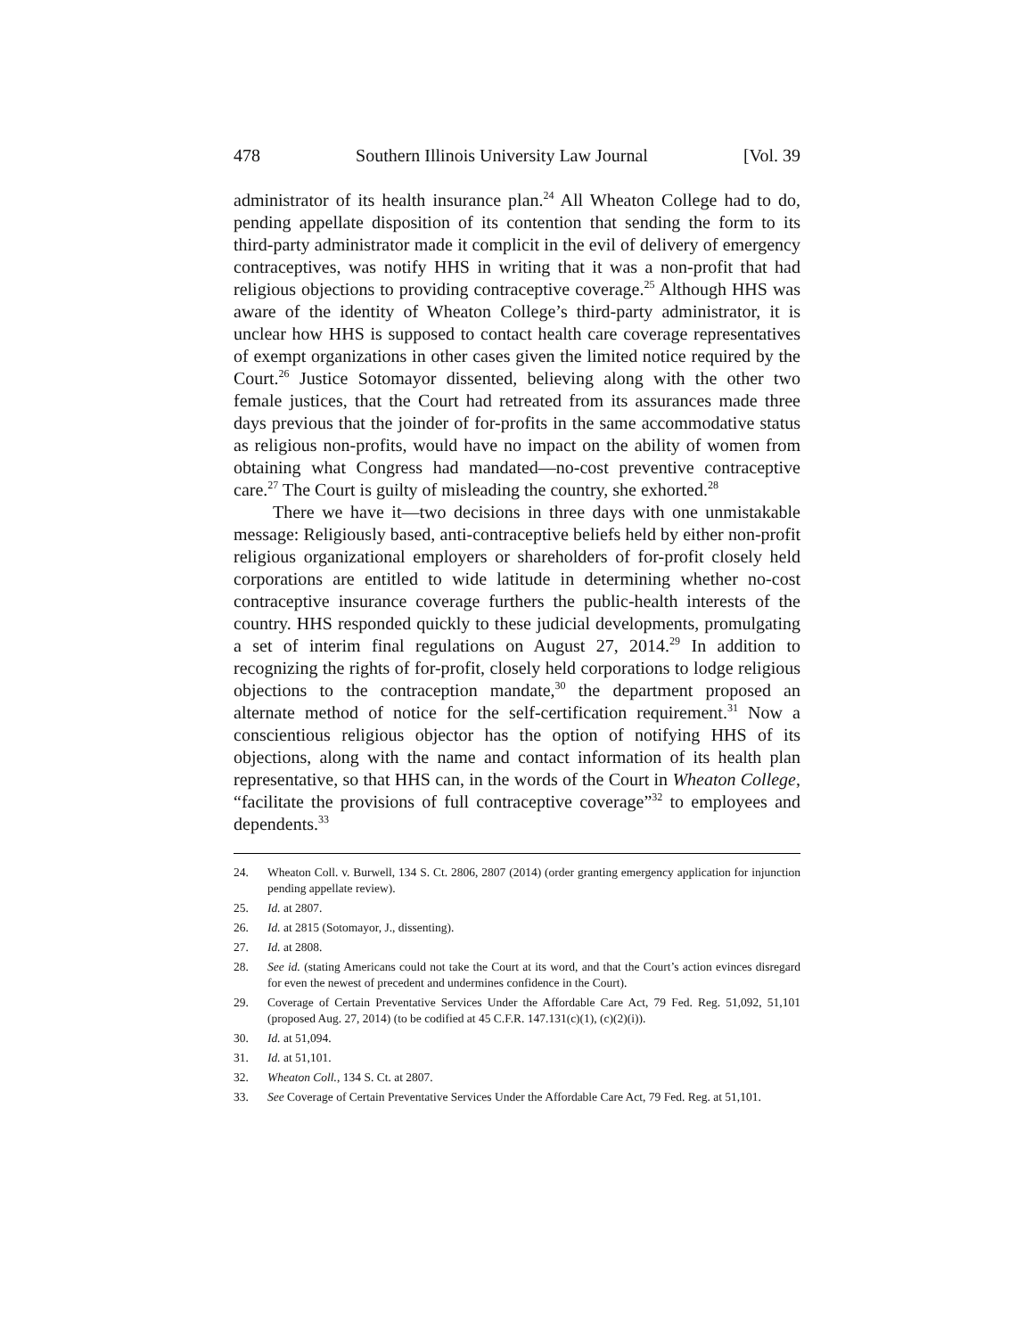478 Southern Illinois University Law Journal [Vol. 39
administrator of its health insurance plan.<sup>24</sup> All Wheaton College had to do, pending appellate disposition of its contention that sending the form to its third-party administrator made it complicit in the evil of delivery of emergency contraceptives, was notify HHS in writing that it was a non-profit that had religious objections to providing contraceptive coverage.<sup>25</sup> Although HHS was aware of the identity of Wheaton College’s third-party administrator, it is unclear how HHS is supposed to contact health care coverage representatives of exempt organizations in other cases given the limited notice required by the Court.<sup>26</sup> Justice Sotomayor dissented, believing along with the other two female justices, that the Court had retreated from its assurances made three days previous that the joinder of for-profits in the same accommodative status as religious non-profits, would have no impact on the ability of women from obtaining what Congress had mandated—no-cost preventive contraceptive care.<sup>27</sup> The Court is guilty of misleading the country, she exhorted.<sup>28</sup>
There we have it—two decisions in three days with one unmistakable message: Religiously based, anti-contraceptive beliefs held by either non-profit religious organizational employers or shareholders of for-profit closely held corporations are entitled to wide latitude in determining whether no-cost contraceptive insurance coverage furthers the public-health interests of the country. HHS responded quickly to these judicial developments, promulgating a set of interim final regulations on August 27, 2014.<sup>29</sup> In addition to recognizing the rights of for-profit, closely held corporations to lodge religious objections to the contraception mandate,<sup>30</sup> the department proposed an alternate method of notice for the self-certification requirement.<sup>31</sup> Now a conscientious religious objector has the option of notifying HHS of its objections, along with the name and contact information of its health plan representative, so that HHS can, in the words of the Court in Wheaton College, “facilitate the provisions of full contraceptive coverage”<sup>32</sup> to employees and dependents.<sup>33</sup>
24. Wheaton Coll. v. Burwell, 134 S. Ct. 2806, 2807 (2014) (order granting emergency application for injunction pending appellate review).
25. Id. at 2807.
26. Id. at 2815 (Sotomayor, J., dissenting).
27. Id. at 2808.
28. See id. (stating Americans could not take the Court at its word, and that the Court’s action evinces disregard for even the newest of precedent and undermines confidence in the Court).
29. Coverage of Certain Preventative Services Under the Affordable Care Act, 79 Fed. Reg. 51,092, 51,101 (proposed Aug. 27, 2014) (to be codified at 45 C.F.R. 147.131(c)(1), (c)(2)(i)).
30. Id. at 51,094.
31. Id. at 51,101.
32. Wheaton Coll., 134 S. Ct. at 2807.
33. See Coverage of Certain Preventative Services Under the Affordable Care Act, 79 Fed. Reg. at 51,101.